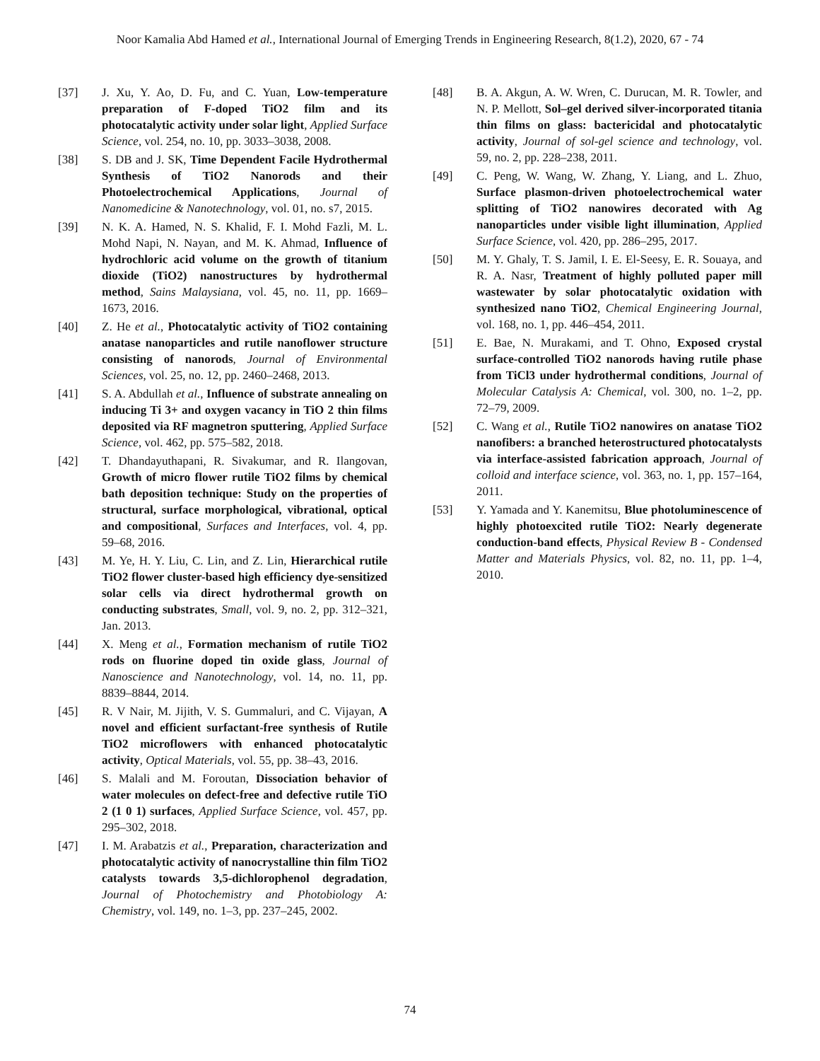Noor Kamalia Abd Hamed et al., International Journal of Emerging Trends in Engineering Research, 8(1.2), 2020, 67 - 74
[37] J. Xu, Y. Ao, D. Fu, and C. Yuan, Low-temperature preparation of F-doped TiO2 film and its photocatalytic activity under solar light, Applied Surface Science, vol. 254, no. 10, pp. 3033–3038, 2008.
[38] S. DB and J. SK, Time Dependent Facile Hydrothermal Synthesis of TiO2 Nanorods and their Photoelectrochemical Applications, Journal of Nanomedicine & Nanotechnology, vol. 01, no. s7, 2015.
[39] N. K. A. Hamed, N. S. Khalid, F. I. Mohd Fazli, M. L. Mohd Napi, N. Nayan, and M. K. Ahmad, Influence of hydrochloric acid volume on the growth of titanium dioxide (TiO2) nanostructures by hydrothermal method, Sains Malaysiana, vol. 45, no. 11, pp. 1669–1673, 2016.
[40] Z. He et al., Photocatalytic activity of TiO2 containing anatase nanoparticles and rutile nanoflower structure consisting of nanorods, Journal of Environmental Sciences, vol. 25, no. 12, pp. 2460–2468, 2013.
[41] S. A. Abdullah et al., Influence of substrate annealing on inducing Ti 3+ and oxygen vacancy in TiO 2 thin films deposited via RF magnetron sputtering, Applied Surface Science, vol. 462, pp. 575–582, 2018.
[42] T. Dhandayuthapani, R. Sivakumar, and R. Ilangovan, Growth of micro flower rutile TiO2 films by chemical bath deposition technique: Study on the properties of structural, surface morphological, vibrational, optical and compositional, Surfaces and Interfaces, vol. 4, pp. 59–68, 2016.
[43] M. Ye, H. Y. Liu, C. Lin, and Z. Lin, Hierarchical rutile TiO2 flower cluster-based high efficiency dye-sensitized solar cells via direct hydrothermal growth on conducting substrates, Small, vol. 9, no. 2, pp. 312–321, Jan. 2013.
[44] X. Meng et al., Formation mechanism of rutile TiO2 rods on fluorine doped tin oxide glass, Journal of Nanoscience and Nanotechnology, vol. 14, no. 11, pp. 8839–8844, 2014.
[45] R. V Nair, M. Jijith, V. S. Gummaluri, and C. Vijayan, A novel and efficient surfactant-free synthesis of Rutile TiO2 microflowers with enhanced photocatalytic activity, Optical Materials, vol. 55, pp. 38–43, 2016.
[46] S. Malali and M. Foroutan, Dissociation behavior of water molecules on defect-free and defective rutile TiO 2 (1 0 1) surfaces, Applied Surface Science, vol. 457, pp. 295–302, 2018.
[47] I. M. Arabatzis et al., Preparation, characterization and photocatalytic activity of nanocrystalline thin film TiO2 catalysts towards 3,5-dichlorophenol degradation, Journal of Photochemistry and Photobiology A: Chemistry, vol. 149, no. 1–3, pp. 237–245, 2002.
[48] B. A. Akgun, A. W. Wren, C. Durucan, M. R. Towler, and N. P. Mellott, Sol–gel derived silver-incorporated titania thin films on glass: bactericidal and photocatalytic activity, Journal of sol-gel science and technology, vol. 59, no. 2, pp. 228–238, 2011.
[49] C. Peng, W. Wang, W. Zhang, Y. Liang, and L. Zhuo, Surface plasmon-driven photoelectrochemical water splitting of TiO2 nanowires decorated with Ag nanoparticles under visible light illumination, Applied Surface Science, vol. 420, pp. 286–295, 2017.
[50] M. Y. Ghaly, T. S. Jamil, I. E. El-Seesy, E. R. Souaya, and R. A. Nasr, Treatment of highly polluted paper mill wastewater by solar photocatalytic oxidation with synthesized nano TiO2, Chemical Engineering Journal, vol. 168, no. 1, pp. 446–454, 2011.
[51] E. Bae, N. Murakami, and T. Ohno, Exposed crystal surface-controlled TiO2 nanorods having rutile phase from TiCl3 under hydrothermal conditions, Journal of Molecular Catalysis A: Chemical, vol. 300, no. 1–2, pp. 72–79, 2009.
[52] C. Wang et al., Rutile TiO2 nanowires on anatase TiO2 nanofibers: a branched heterostructured photocatalysts via interface-assisted fabrication approach, Journal of colloid and interface science, vol. 363, no. 1, pp. 157–164, 2011.
[53] Y. Yamada and Y. Kanemitsu, Blue photoluminescence of highly photoexcited rutile TiO2: Nearly degenerate conduction-band effects, Physical Review B - Condensed Matter and Materials Physics, vol. 82, no. 11, pp. 1–4, 2010.
74